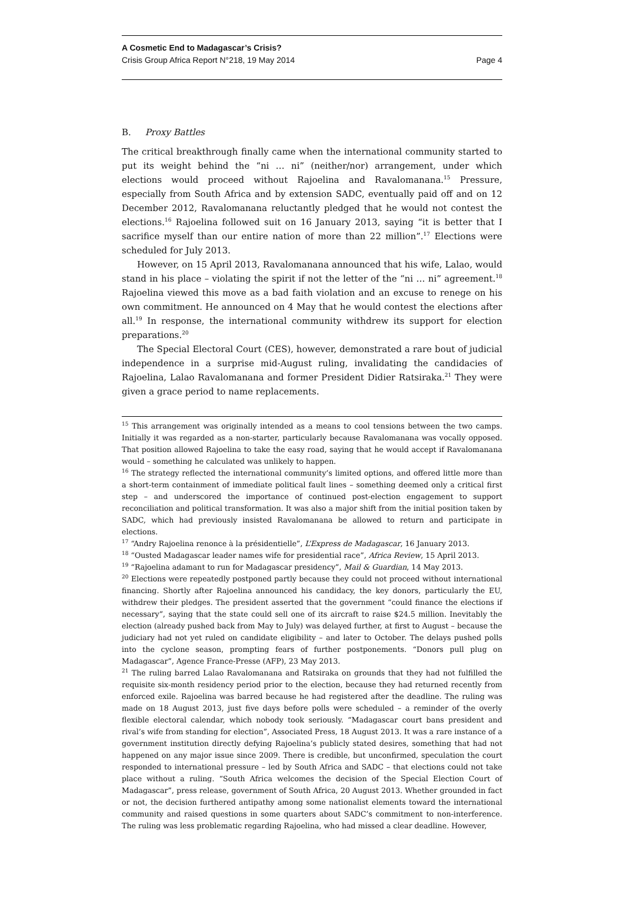A Cosmetic End to Madagascar’s Crisis?
Crisis Group Africa Report N°218, 19 May 2014 Page 4
B. Proxy Battles
The critical breakthrough finally came when the international community started to put its weight behind the “ni … ni” (neither/nor) arrangement, under which elections would proceed without Rajoelina and Ravalomanana.<sup>15</sup> Pressure, especially from South Africa and by extension SADC, eventually paid off and on 12 December 2012, Ravalomanana reluctantly pledged that he would not contest the elections.<sup>16</sup> Rajoelina followed suit on 16 January 2013, saying “it is better that I sacrifice myself than our entire nation of more than 22 million”.<sup>17</sup> Elections were scheduled for July 2013.
However, on 15 April 2013, Ravalomanana announced that his wife, Lalao, would stand in his place – violating the spirit if not the letter of the “ni … ni” agreement.<sup>18</sup> Rajoelina viewed this move as a bad faith violation and an excuse to renege on his own commitment. He announced on 4 May that he would contest the elections after all.<sup>19</sup> In response, the international community withdrew its support for election preparations.<sup>20</sup>
The Special Electoral Court (CES), however, demonstrated a rare bout of judicial independence in a surprise mid-August ruling, invalidating the candidacies of Rajoelina, Lalao Ravalomanana and former President Didier Ratsiraka.<sup>21</sup> They were given a grace period to name replacements.
<sup>15</sup> This arrangement was originally intended as a means to cool tensions between the two camps. Initially it was regarded as a non-starter, particularly because Ravalomanana was vocally opposed. That position allowed Rajoelina to take the easy road, saying that he would accept if Ravalomanana would – something he calculated was unlikely to happen.
<sup>16</sup> The strategy reflected the international community’s limited options, and offered little more than a short-term containment of immediate political fault lines – something deemed only a critical first step – and underscored the importance of continued post-election engagement to support reconciliation and political transformation. It was also a major shift from the initial position taken by SADC, which had previously insisted Ravalomanana be allowed to return and participate in elections.
<sup>17</sup> “Andry Rajoelina renonce à la présidentielle”, L’Express de Madagascar, 16 January 2013.
<sup>18</sup> “Ousted Madagascar leader names wife for presidential race”, Africa Review, 15 April 2013.
<sup>19</sup> “Rajoelina adamant to run for Madagascar presidency”, Mail & Guardian, 14 May 2013.
<sup>20</sup> Elections were repeatedly postponed partly because they could not proceed without international financing. Shortly after Rajoelina announced his candidacy, the key donors, particularly the EU, withdrew their pledges. The president asserted that the government “could finance the elections if necessary”, saying that the state could sell one of its aircraft to raise $24.5 million. Inevitably the election (already pushed back from May to July) was delayed further, at first to August – because the judiciary had not yet ruled on candidate eligibility – and later to October. The delays pushed polls into the cyclone season, prompting fears of further postponements. “Donors pull plug on Madagascar”, Agence France-Presse (AFP), 23 May 2013.
<sup>21</sup> The ruling barred Lalao Ravalomanana and Ratsiraka on grounds that they had not fulfilled the requisite six-month residency period prior to the election, because they had returned recently from enforced exile. Rajoelina was barred because he had registered after the deadline. The ruling was made on 18 August 2013, just five days before polls were scheduled – a reminder of the overly flexible electoral calendar, which nobody took seriously. “Madagascar court bans president and rival’s wife from standing for election”, Associated Press, 18 August 2013. It was a rare instance of a government institution directly defying Rajoelina’s publicly stated desires, something that had not happened on any major issue since 2009. There is credible, but unconfirmed, speculation the court responded to international pressure – led by South Africa and SADC – that elections could not take place without a ruling. “South Africa welcomes the decision of the Special Election Court of Madagascar”, press release, government of South Africa, 20 August 2013. Whether grounded in fact or not, the decision furthered antipathy among some nationalist elements toward the international community and raised questions in some quarters about SADC’s commitment to non-interference. The ruling was less problematic regarding Rajoelina, who had missed a clear deadline. However,